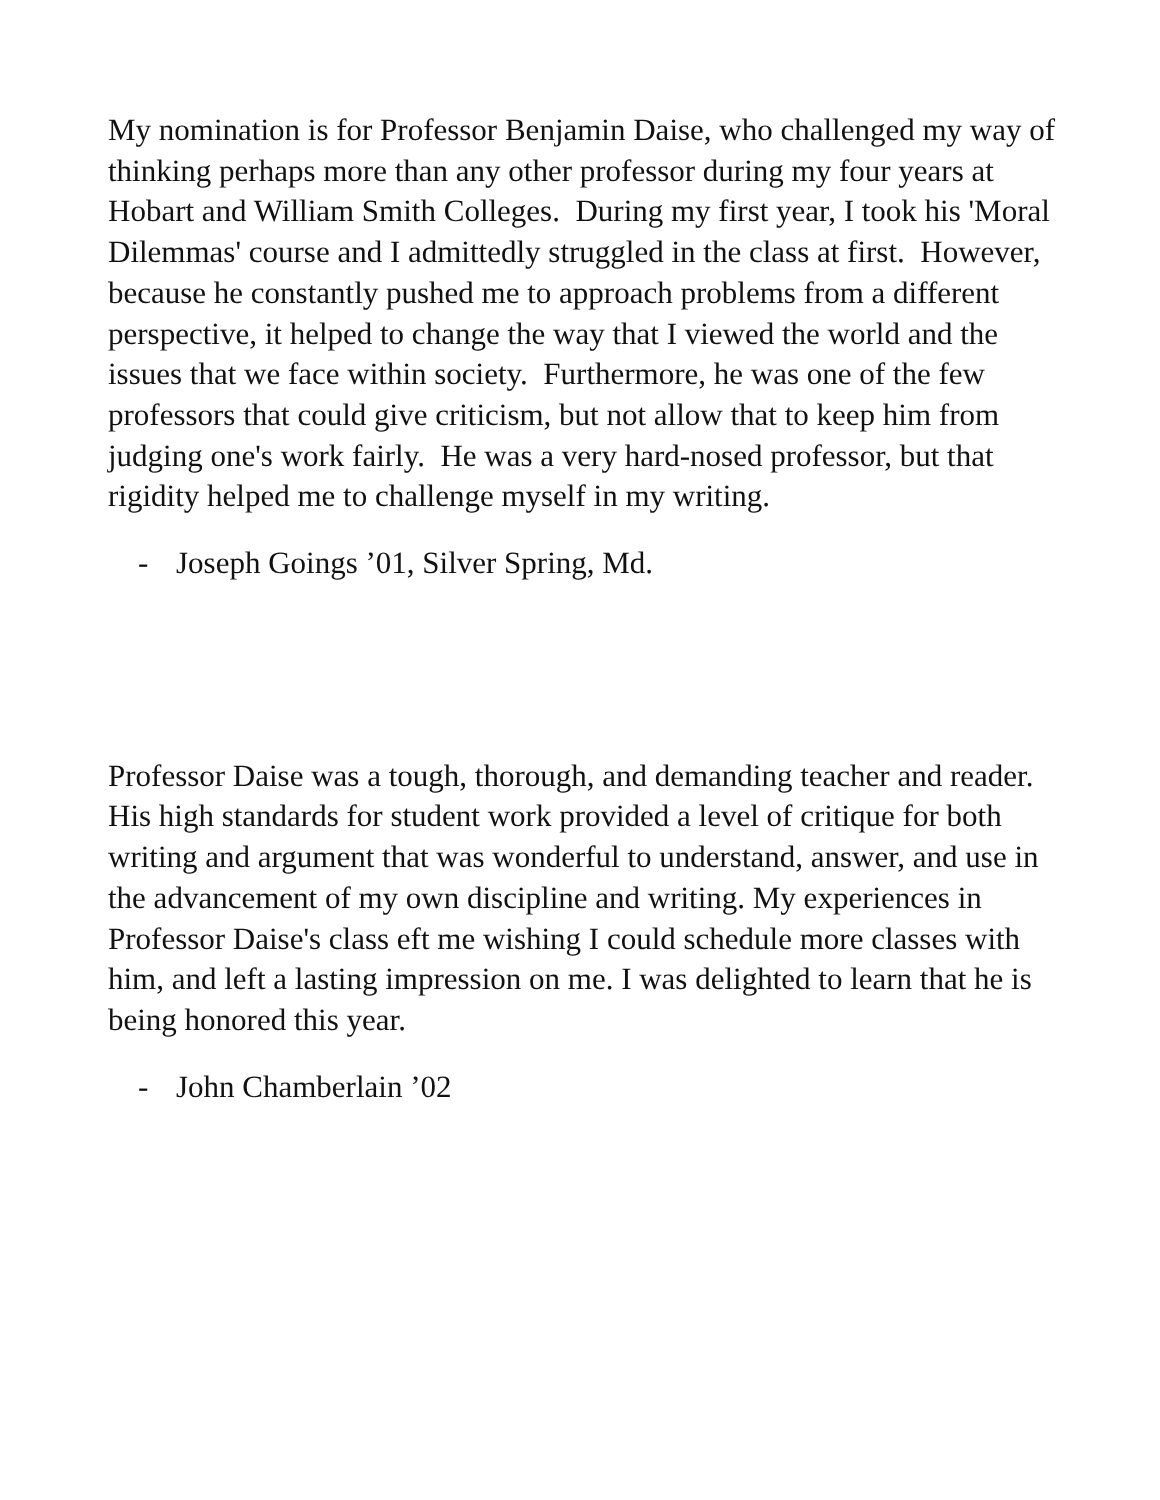My nomination is for Professor Benjamin Daise, who challenged my way of thinking perhaps more than any other professor during my four years at Hobart and William Smith Colleges. During my first year, I took his 'Moral Dilemmas' course and I admittedly struggled in the class at first. However, because he constantly pushed me to approach problems from a different perspective, it helped to change the way that I viewed the world and the issues that we face within society. Furthermore, he was one of the few professors that could give criticism, but not allow that to keep him from judging one's work fairly. He was a very hard-nosed professor, but that rigidity helped me to challenge myself in my writing.
- Joseph Goings ’01, Silver Spring, Md.
Professor Daise was a tough, thorough, and demanding teacher and reader. His high standards for student work provided a level of critique for both writing and argument that was wonderful to understand, answer, and use in the advancement of my own discipline and writing. My experiences in Professor Daise's class eft me wishing I could schedule more classes with him, and left a lasting impression on me. I was delighted to learn that he is being honored this year.
- John Chamberlain ’02